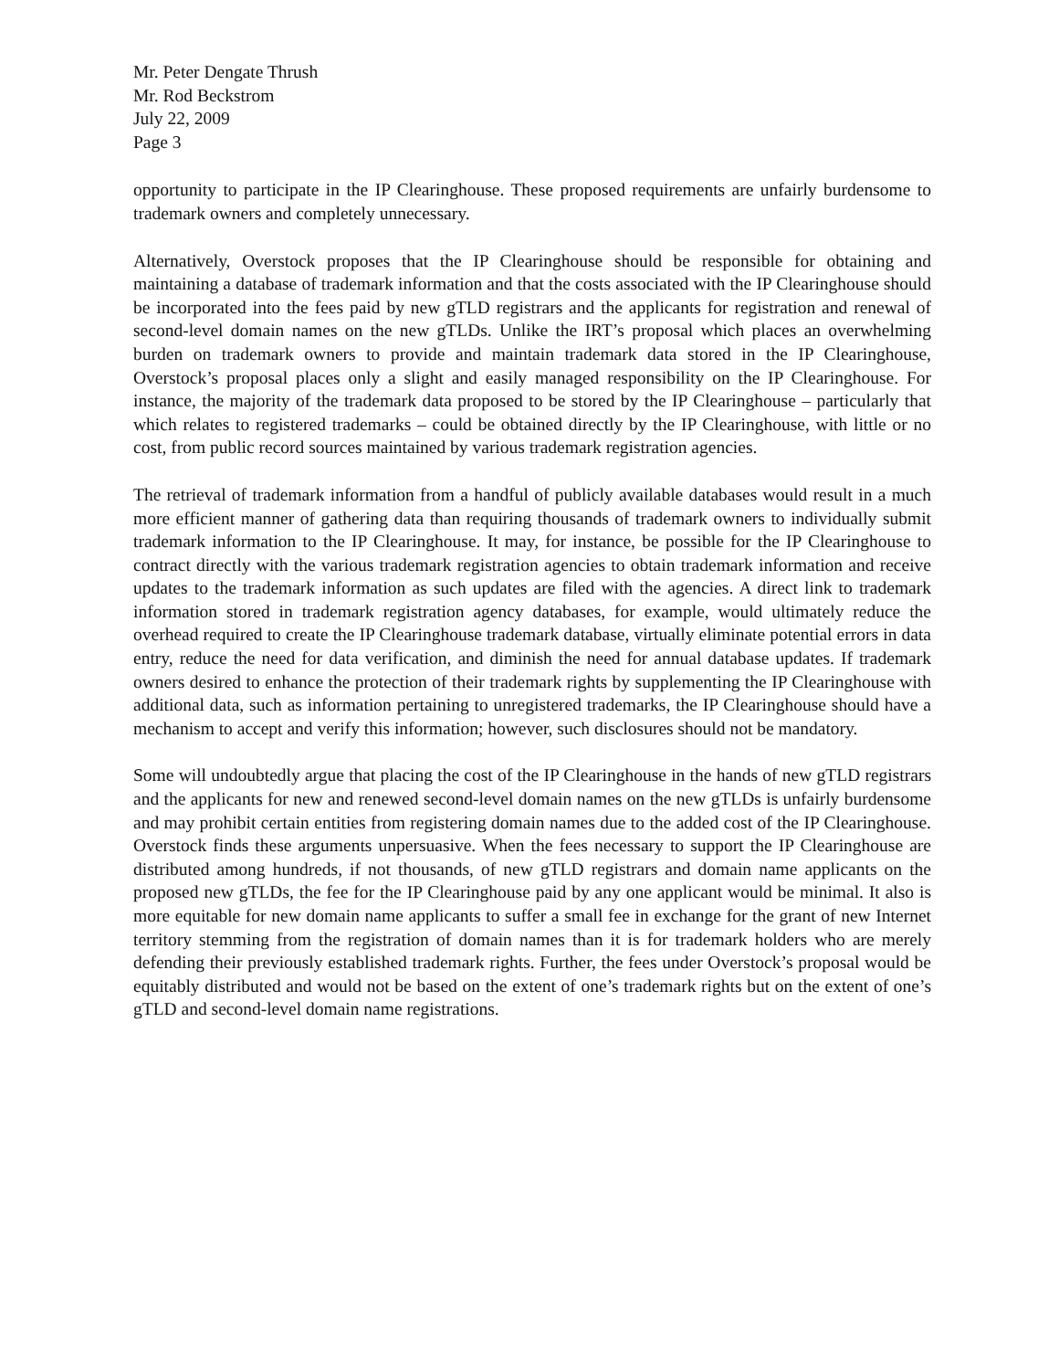Mr. Peter Dengate Thrush
Mr. Rod Beckstrom
July 22, 2009
Page 3
opportunity to participate in the IP Clearinghouse. These proposed requirements are unfairly burdensome to trademark owners and completely unnecessary.
Alternatively, Overstock proposes that the IP Clearinghouse should be responsible for obtaining and maintaining a database of trademark information and that the costs associated with the IP Clearinghouse should be incorporated into the fees paid by new gTLD registrars and the applicants for registration and renewal of second-level domain names on the new gTLDs. Unlike the IRT’s proposal which places an overwhelming burden on trademark owners to provide and maintain trademark data stored in the IP Clearinghouse, Overstock’s proposal places only a slight and easily managed responsibility on the IP Clearinghouse. For instance, the majority of the trademark data proposed to be stored by the IP Clearinghouse – particularly that which relates to registered trademarks – could be obtained directly by the IP Clearinghouse, with little or no cost, from public record sources maintained by various trademark registration agencies.
The retrieval of trademark information from a handful of publicly available databases would result in a much more efficient manner of gathering data than requiring thousands of trademark owners to individually submit trademark information to the IP Clearinghouse. It may, for instance, be possible for the IP Clearinghouse to contract directly with the various trademark registration agencies to obtain trademark information and receive updates to the trademark information as such updates are filed with the agencies. A direct link to trademark information stored in trademark registration agency databases, for example, would ultimately reduce the overhead required to create the IP Clearinghouse trademark database, virtually eliminate potential errors in data entry, reduce the need for data verification, and diminish the need for annual database updates. If trademark owners desired to enhance the protection of their trademark rights by supplementing the IP Clearinghouse with additional data, such as information pertaining to unregistered trademarks, the IP Clearinghouse should have a mechanism to accept and verify this information; however, such disclosures should not be mandatory.
Some will undoubtedly argue that placing the cost of the IP Clearinghouse in the hands of new gTLD registrars and the applicants for new and renewed second-level domain names on the new gTLDs is unfairly burdensome and may prohibit certain entities from registering domain names due to the added cost of the IP Clearinghouse. Overstock finds these arguments unpersuasive. When the fees necessary to support the IP Clearinghouse are distributed among hundreds, if not thousands, of new gTLD registrars and domain name applicants on the proposed new gTLDs, the fee for the IP Clearinghouse paid by any one applicant would be minimal. It also is more equitable for new domain name applicants to suffer a small fee in exchange for the grant of new Internet territory stemming from the registration of domain names than it is for trademark holders who are merely defending their previously established trademark rights. Further, the fees under Overstock’s proposal would be equitably distributed and would not be based on the extent of one’s trademark rights but on the extent of one’s gTLD and second-level domain name registrations.